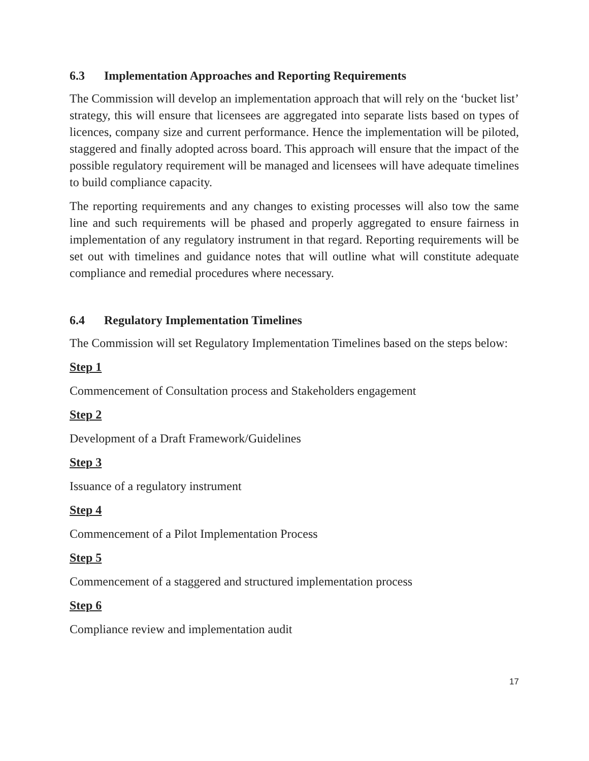6.3 Implementation Approaches and Reporting Requirements
The Commission will develop an implementation approach that will rely on the ‘bucket list’ strategy, this will ensure that licensees are aggregated into separate lists based on types of licences, company size and current performance. Hence the implementation will be piloted, staggered and finally adopted across board. This approach will ensure that the impact of the possible regulatory requirement will be managed and licensees will have adequate timelines to build compliance capacity.
The reporting requirements and any changes to existing processes will also tow the same line and such requirements will be phased and properly aggregated to ensure fairness in implementation of any regulatory instrument in that regard. Reporting requirements will be set out with timelines and guidance notes that will outline what will constitute adequate compliance and remedial procedures where necessary.
6.4 Regulatory Implementation Timelines
The Commission will set Regulatory Implementation Timelines based on the steps below:
Step 1
Commencement of Consultation process and Stakeholders engagement
Step 2
Development of a Draft Framework/Guidelines
Step 3
Issuance of a regulatory instrument
Step 4
Commencement of a Pilot Implementation Process
Step 5
Commencement of a staggered and structured implementation process
Step 6
Compliance review and implementation audit
17